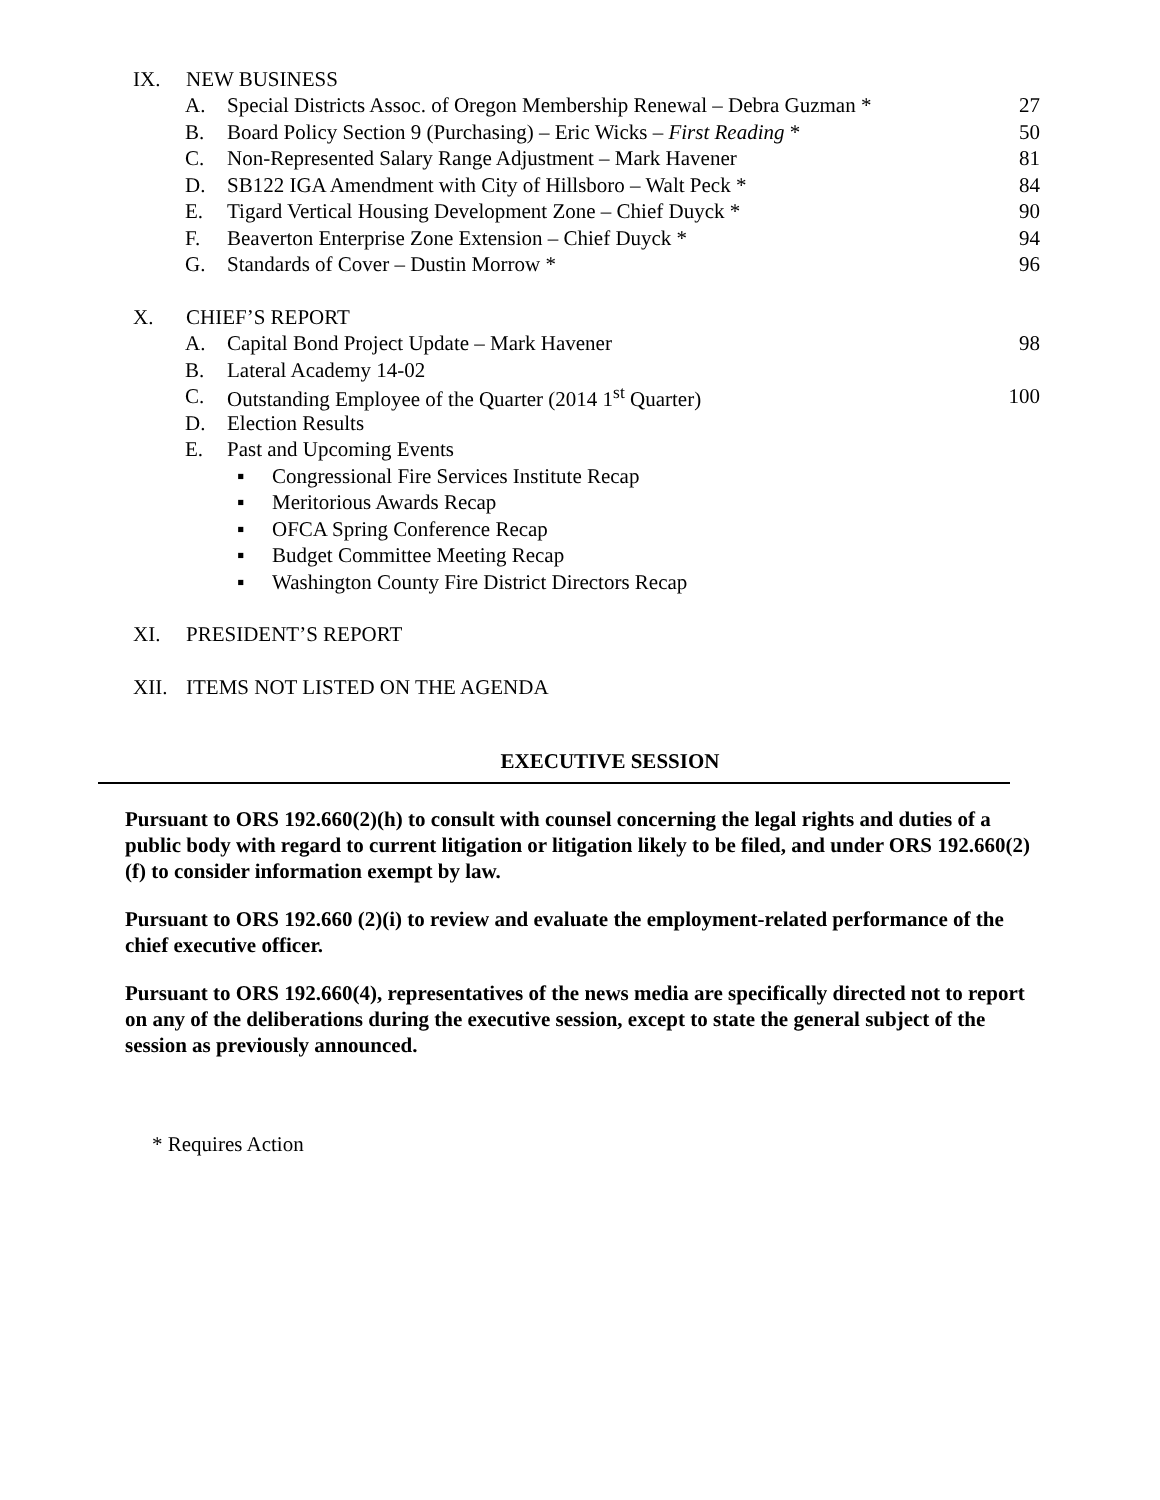IX. NEW BUSINESS
A. Special Districts Assoc. of Oregon Membership Renewal – Debra Guzman * 27
B. Board Policy Section 9 (Purchasing) – Eric Wicks – First Reading * 50
C. Non-Represented Salary Range Adjustment – Mark Havener 81
D. SB122 IGA Amendment with City of Hillsboro – Walt Peck * 84
E. Tigard Vertical Housing Development Zone – Chief Duyck * 90
F. Beaverton Enterprise Zone Extension – Chief Duyck * 94
G. Standards of Cover – Dustin Morrow * 96
X. CHIEF’S REPORT
A. Capital Bond Project Update – Mark Havener 98
B. Lateral Academy 14-02
C. Outstanding Employee of the Quarter (2014 1<sup>st</sup> Quarter) 100
D. Election Results
E. Past and Upcoming Events
▪ Congressional Fire Services Institute Recap
▪ Meritorious Awards Recap
▪ OFCA Spring Conference Recap
▪ Budget Committee Meeting Recap
▪ Washington County Fire District Directors Recap
XI. PRESIDENT’S REPORT
XII. ITEMS NOT LISTED ON THE AGENDA
EXECUTIVE SESSION
Pursuant to ORS 192.660(2)(h) to consult with counsel concerning the legal rights and duties of a public body with regard to current litigation or litigation likely to be filed, and under ORS 192.660(2)(f) to consider information exempt by law.
Pursuant to ORS 192.660 (2)(i) to review and evaluate the employment-related performance of the chief executive officer.
Pursuant to ORS 192.660(4), representatives of the news media are specifically directed not to report on any of the deliberations during the executive session, except to state the general subject of the session as previously announced.
* Requires Action